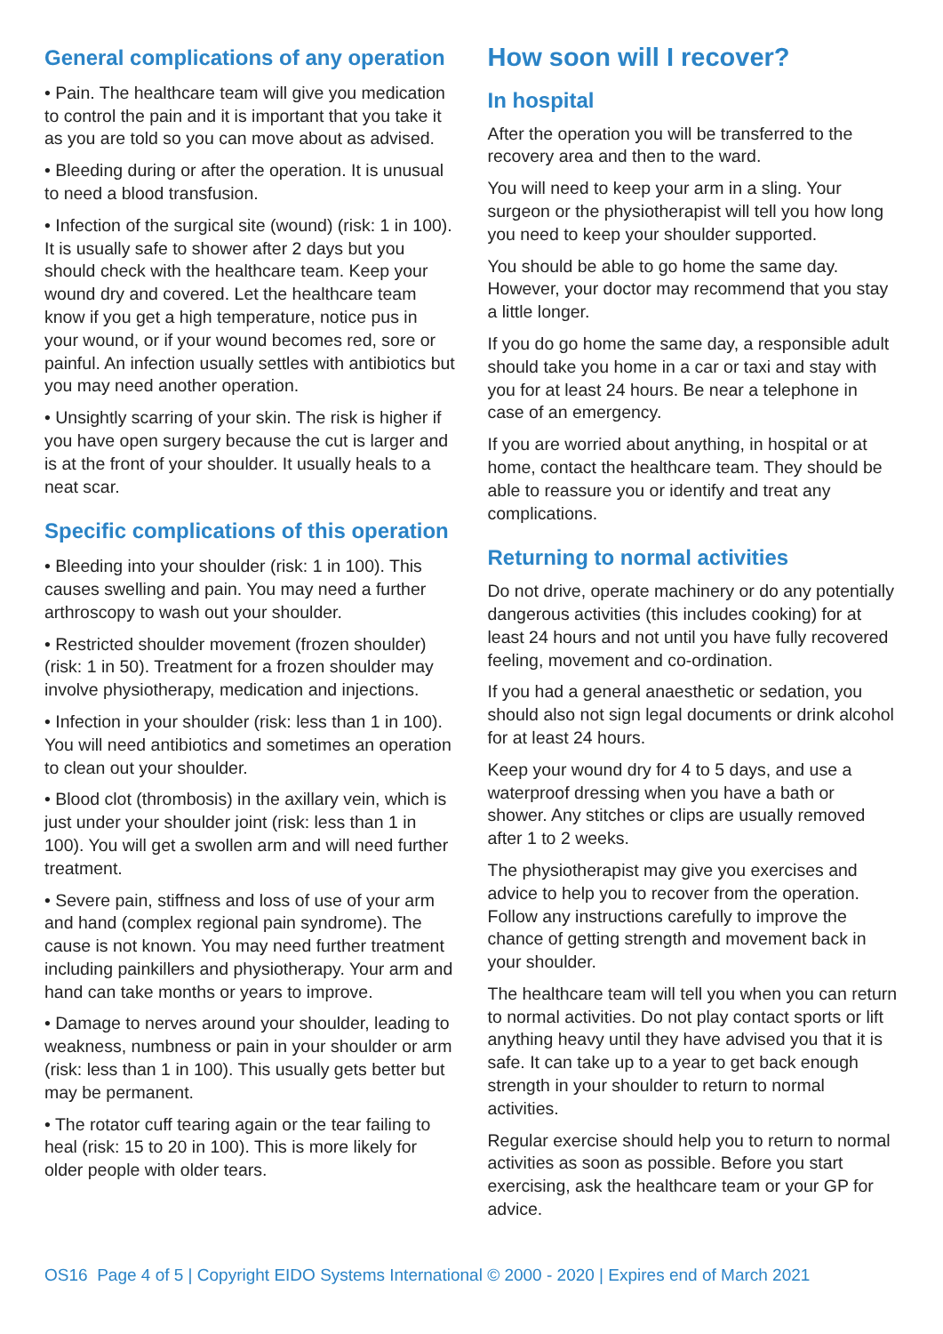General complications of any operation
• Pain. The healthcare team will give you medication to control the pain and it is important that you take it as you are told so you can move about as advised.
• Bleeding during or after the operation. It is unusual to need a blood transfusion.
• Infection of the surgical site (wound) (risk: 1 in 100). It is usually safe to shower after 2 days but you should check with the healthcare team. Keep your wound dry and covered. Let the healthcare team know if you get a high temperature, notice pus in your wound, or if your wound becomes red, sore or painful. An infection usually settles with antibiotics but you may need another operation.
• Unsightly scarring of your skin. The risk is higher if you have open surgery because the cut is larger and is at the front of your shoulder. It usually heals to a neat scar.
Specific complications of this operation
• Bleeding into your shoulder (risk: 1 in 100). This causes swelling and pain. You may need a further arthroscopy to wash out your shoulder.
• Restricted shoulder movement (frozen shoulder) (risk: 1 in 50). Treatment for a frozen shoulder may involve physiotherapy, medication and injections.
• Infection in your shoulder (risk: less than 1 in 100). You will need antibiotics and sometimes an operation to clean out your shoulder.
• Blood clot (thrombosis) in the axillary vein, which is just under your shoulder joint (risk: less than 1 in 100). You will get a swollen arm and will need further treatment.
• Severe pain, stiffness and loss of use of your arm and hand (complex regional pain syndrome). The cause is not known. You may need further treatment including painkillers and physiotherapy. Your arm and hand can take months or years to improve.
• Damage to nerves around your shoulder, leading to weakness, numbness or pain in your shoulder or arm (risk: less than 1 in 100). This usually gets better but may be permanent.
• The rotator cuff tearing again or the tear failing to heal (risk: 15 to 20 in 100). This is more likely for older people with older tears.
How soon will I recover?
In hospital
After the operation you will be transferred to the recovery area and then to the ward.
You will need to keep your arm in a sling. Your surgeon or the physiotherapist will tell you how long you need to keep your shoulder supported.
You should be able to go home the same day. However, your doctor may recommend that you stay a little longer.
If you do go home the same day, a responsible adult should take you home in a car or taxi and stay with you for at least 24 hours. Be near a telephone in case of an emergency.
If you are worried about anything, in hospital or at home, contact the healthcare team. They should be able to reassure you or identify and treat any complications.
Returning to normal activities
Do not drive, operate machinery or do any potentially dangerous activities (this includes cooking) for at least 24 hours and not until you have fully recovered feeling, movement and co-ordination.
If you had a general anaesthetic or sedation, you should also not sign legal documents or drink alcohol for at least 24 hours.
Keep your wound dry for 4 to 5 days, and use a waterproof dressing when you have a bath or shower. Any stitches or clips are usually removed after 1 to 2 weeks.
The physiotherapist may give you exercises and advice to help you to recover from the operation. Follow any instructions carefully to improve the chance of getting strength and movement back in your shoulder.
The healthcare team will tell you when you can return to normal activities. Do not play contact sports or lift anything heavy until they have advised you that it is safe. It can take up to a year to get back enough strength in your shoulder to return to normal activities.
Regular exercise should help you to return to normal activities as soon as possible. Before you start exercising, ask the healthcare team or your GP for advice.
OS16 Page 4 of 5 | Copyright EIDO Systems International © 2000 - 2020 | Expires end of March 2021